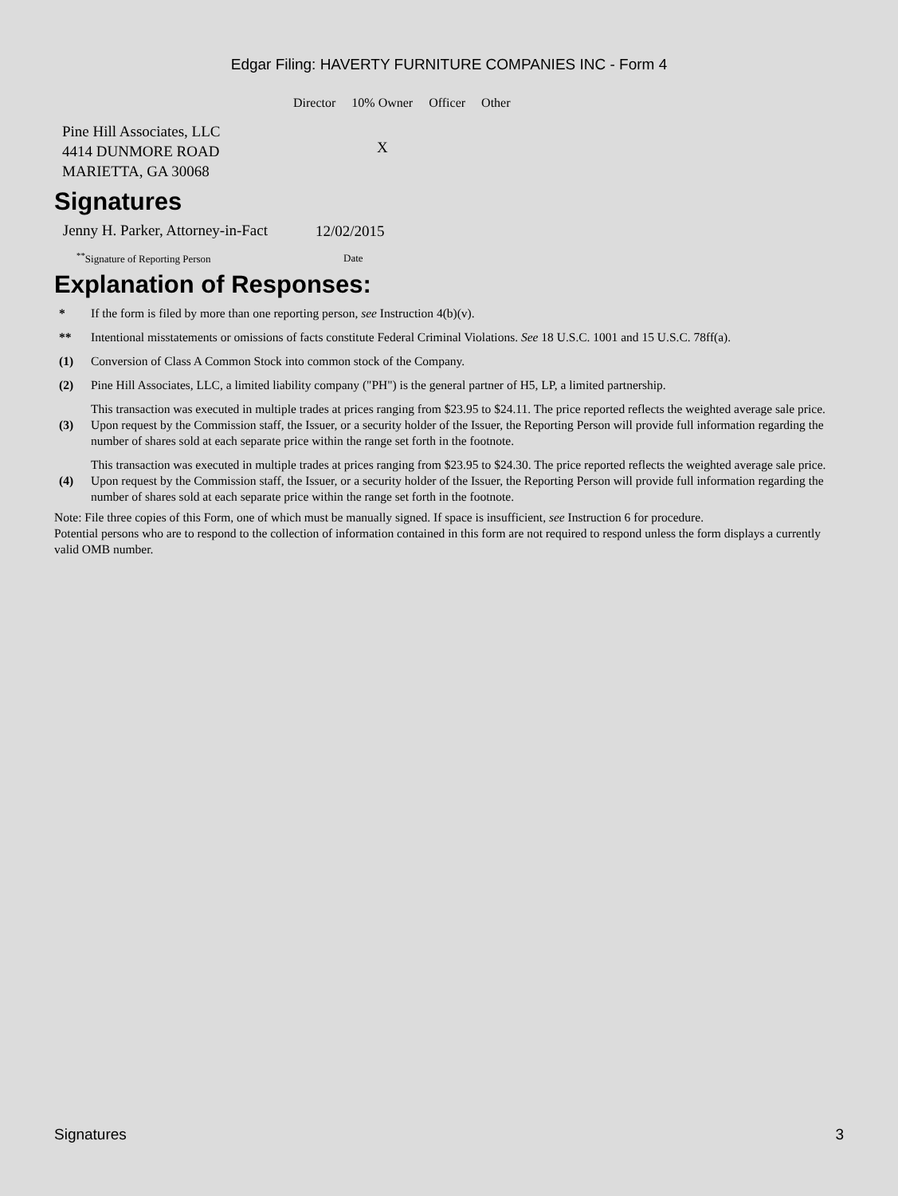Edgar Filing: HAVERTY FURNITURE COMPANIES INC - Form 4
| | Director | 10% Owner | Officer | Other |
| --- | --- | --- | --- | --- |
| Pine Hill Associates, LLC 4414 DUNMORE ROAD MARIETTA, GA 30068 | | X | | |
Signatures
| Jenny H. Parker, Attorney-in-Fact | 12/02/2015 |
| <sup>**</sup> Signature of Reporting Person | Date |
Explanation of Responses:
| * | If the form is filed by more than one reporting person, see Instruction 4(b)(v). |
| ** | Intentional misstatements or omissions of facts constitute Federal Criminal Violations. See 18 U.S.C. 1001 and 15 U.S.C. 78ff(a). |
| (1) | Conversion of Class A Common Stock into common stock of the Company. |
| (2) | Pine Hill Associates, LLC, a limited liability company ("PH") is the general partner of H5, LP, a limited partnership. |
| (3) | This transaction was executed in multiple trades at prices ranging from $23.95 to $24.11. The price reported reflects the weighted average sale price. Upon request by the Commission staff, the Issuer, or a security holder of the Issuer, the Reporting Person will provide full information regarding the number of shares sold at each separate price within the range set forth in the footnote. |
| (4) | This transaction was executed in multiple trades at prices ranging from $23.95 to $24.30. The price reported reflects the weighted average sale price. Upon request by the Commission staff, the Issuer, or a security holder of the Issuer, the Reporting Person will provide full information regarding the number of shares sold at each separate price within the range set forth in the footnote. |
Note: File three copies of this Form, one of which must be manually signed. If space is insufficient, see Instruction 6 for procedure.
Potential persons who are to respond to the collection of information contained in this form are not required to respond unless the form displays a currently valid OMB number.
Signatures 3